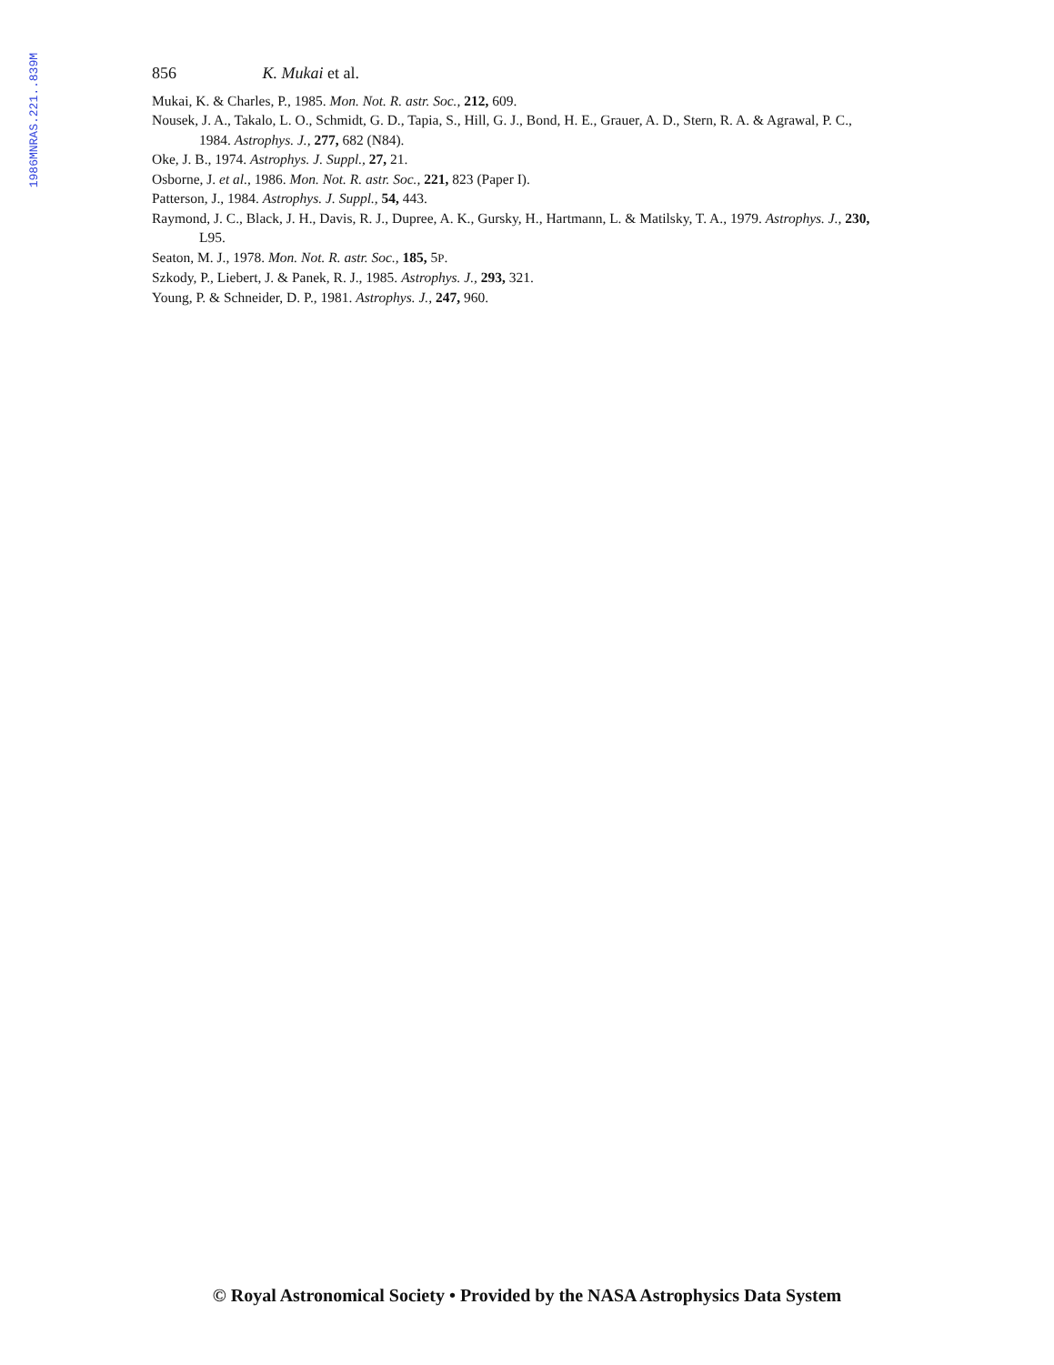1986MNRAS.221..839M
856 K. Mukai et al.
Mukai, K. & Charles, P., 1985. Mon. Not. R. astr. Soc., 212, 609.
Nousek, J. A., Takalo, L. O., Schmidt, G. D., Tapia, S., Hill, G. J., Bond, H. E., Grauer, A. D., Stern, R. A. & Agrawal, P. C., 1984. Astrophys. J., 277, 682 (N84).
Oke, J. B., 1974. Astrophys. J. Suppl., 27, 21.
Osborne, J. et al., 1986. Mon. Not. R. astr. Soc., 221, 823 (Paper I).
Patterson, J., 1984. Astrophys. J. Suppl., 54, 443.
Raymond, J. C., Black, J. H., Davis, R. J., Dupree, A. K., Gursky, H., Hartmann, L. & Matilsky, T. A., 1979. Astrophys. J., 230, L95.
Seaton, M. J., 1978. Mon. Not. R. astr. Soc., 185, 5P.
Szkody, P., Liebert, J. & Panek, R. J., 1985. Astrophys. J., 293, 321.
Young, P. & Schneider, D. P., 1981. Astrophys. J., 247, 960.
© Royal Astronomical Society • Provided by the NASA Astrophysics Data System